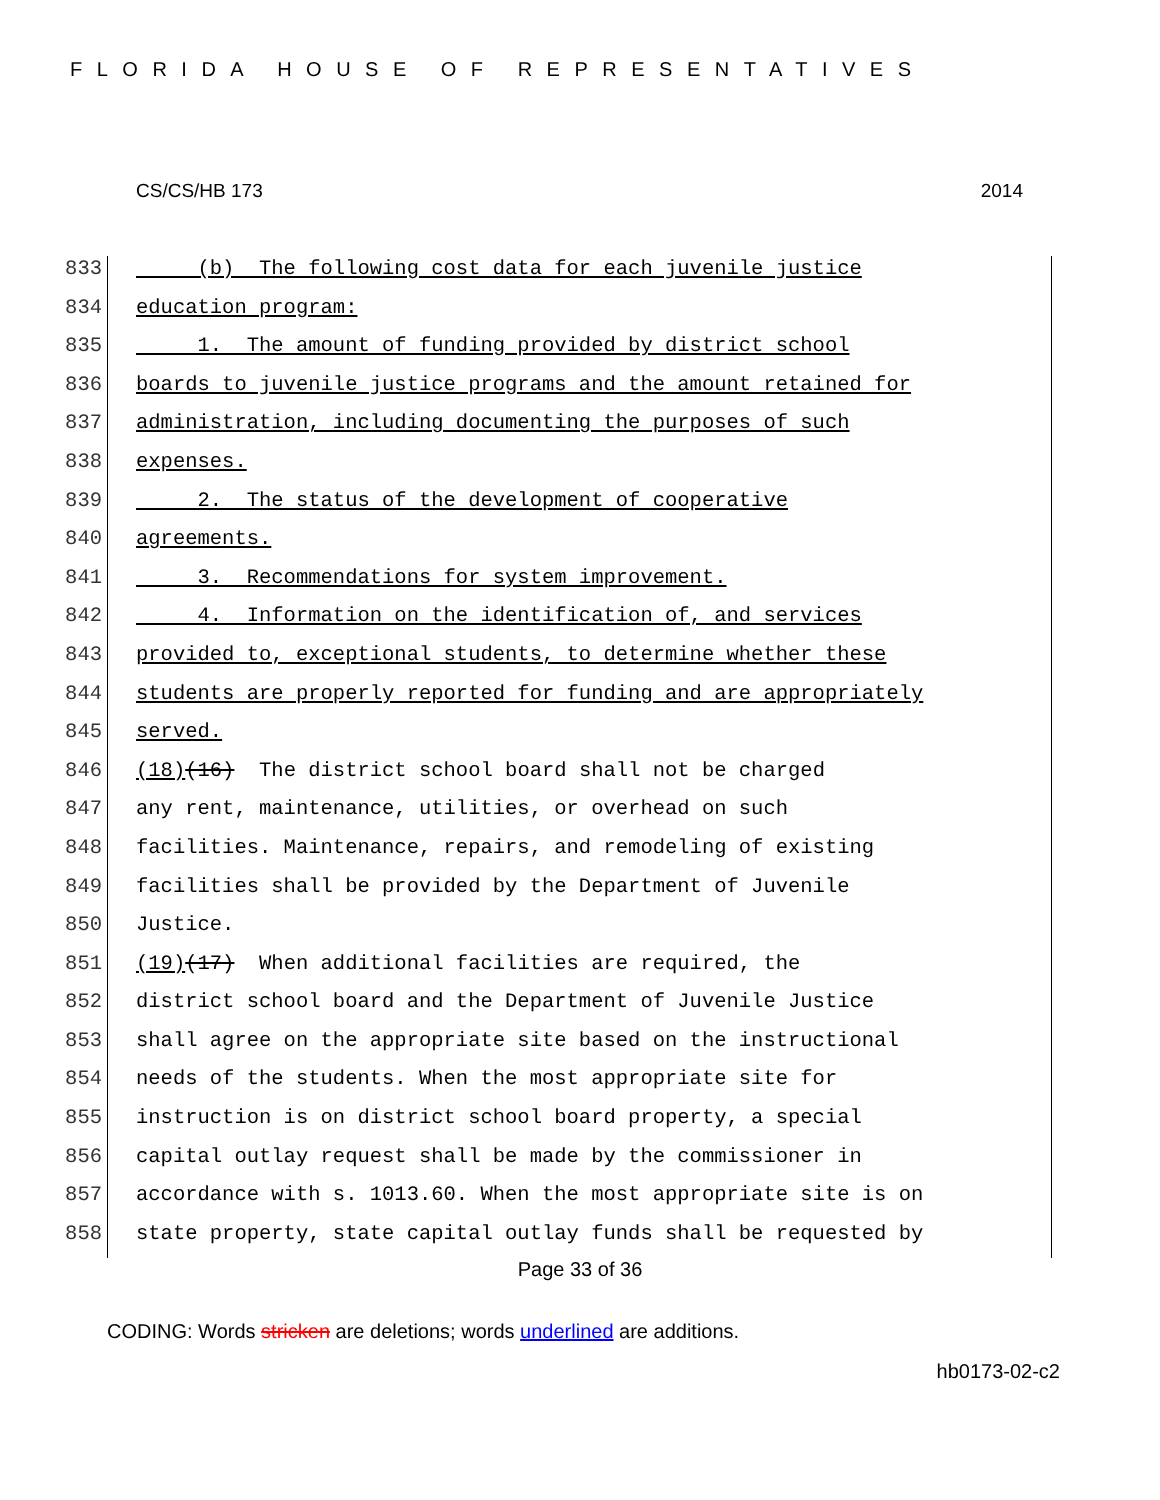FLORIDA HOUSE OF REPRESENTATIVES
CS/CS/HB 173 2014
833 (b) The following cost data for each juvenile justice
834 education program:
835 1. The amount of funding provided by district school
836 boards to juvenile justice programs and the amount retained for
837 administration, including documenting the purposes of such
838 expenses.
839 2. The status of the development of cooperative
840 agreements.
841 3. Recommendations for system improvement.
842 4. Information on the identification of, and services
843 provided to, exceptional students, to determine whether these
844 students are properly reported for funding and are appropriately
845 served.
846 (18) (16) The district school board shall not be charged
847 any rent, maintenance, utilities, or overhead on such
848 facilities. Maintenance, repairs, and remodeling of existing
849 facilities shall be provided by the Department of Juvenile
850 Justice.
851 (19) (17) When additional facilities are required, the
852 district school board and the Department of Juvenile Justice
853 shall agree on the appropriate site based on the instructional
854 needs of the students. When the most appropriate site for
855 instruction is on district school board property, a special
856 capital outlay request shall be made by the commissioner in
857 accordance with s. 1013.60. When the most appropriate site is on
858 state property, state capital outlay funds shall be requested by
Page 33 of 36
CODING: Words stricken are deletions; words underlined are additions.
hb0173-02-c2